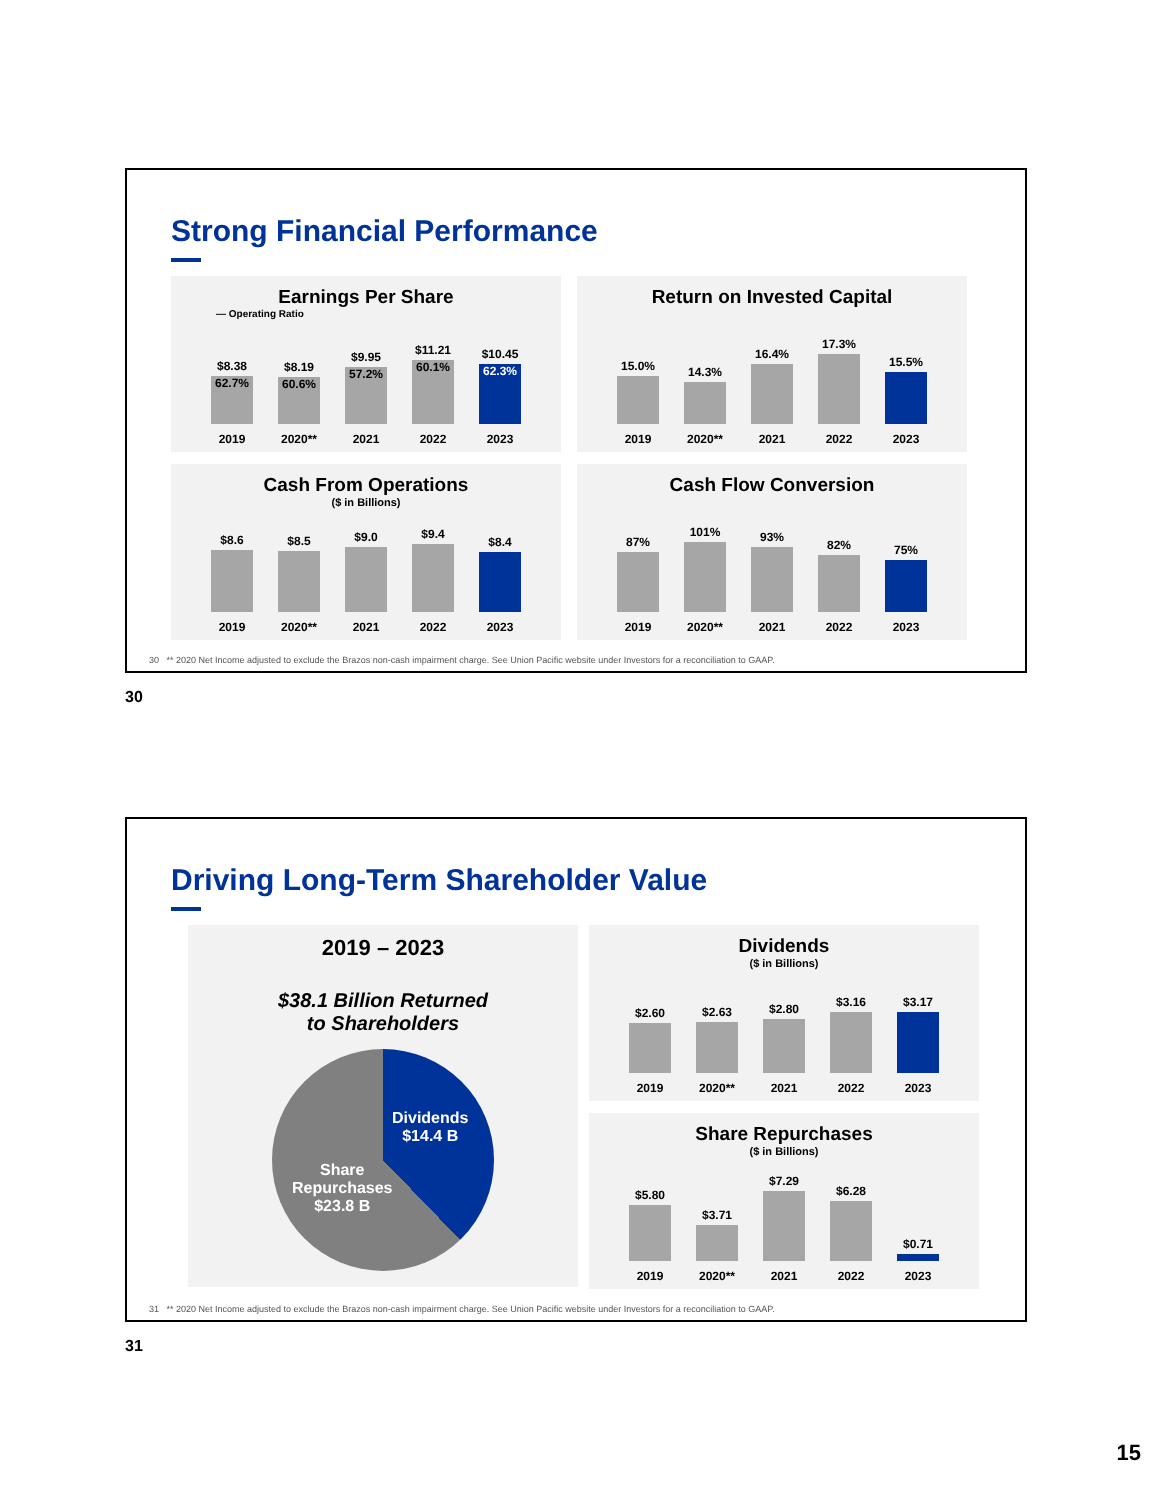Strong Financial Performance
Earnings Per Share
— Operating Ratio
$8.38
62.7%
$8.19
60.6%
$9.95
57.2%
$11.21
60.1%
$10.45
62.3%
2019 2020** 2021 2022 2023
Return on Invested Capital
15.0%
14.3%
16.4%
17.3%
15.5%
2019 2020** 2021 2022 2023
Cash From Operations
($ in Billions)
$8.6
$8.5
$9.0
$9.4
$8.4
2019 2020** 2021 2022 2023
Cash Flow Conversion
87%
101%
93%
82%
75%
2019 2020** 2021 2022 2023
30 ** 2020 Net Income adjusted to exclude the Brazos non-cash impairment charge. See Union Pacific website under Investors for a reconciliation to GAAP.
30
Driving Long-Term Shareholder Value
2019 – 2023
$38.1 Billion Returned
to Shareholders
Dividends
$14.4 B
Share
Repurchases
$23.8 B
Dividends
($ in Billions)
$2.60
$2.63
$2.80
$3.16
$3.17
2019 2020** 2021 2022 2023
Share Repurchases
($ in Billions)
$5.80
$3.71
$7.29
$6.28
$0.71
2019 2020** 2021 2022 2023
31 ** 2020 Net Income adjusted to exclude the Brazos non-cash impairment charge. See Union Pacific website under Investors for a reconciliation to GAAP.
31
15